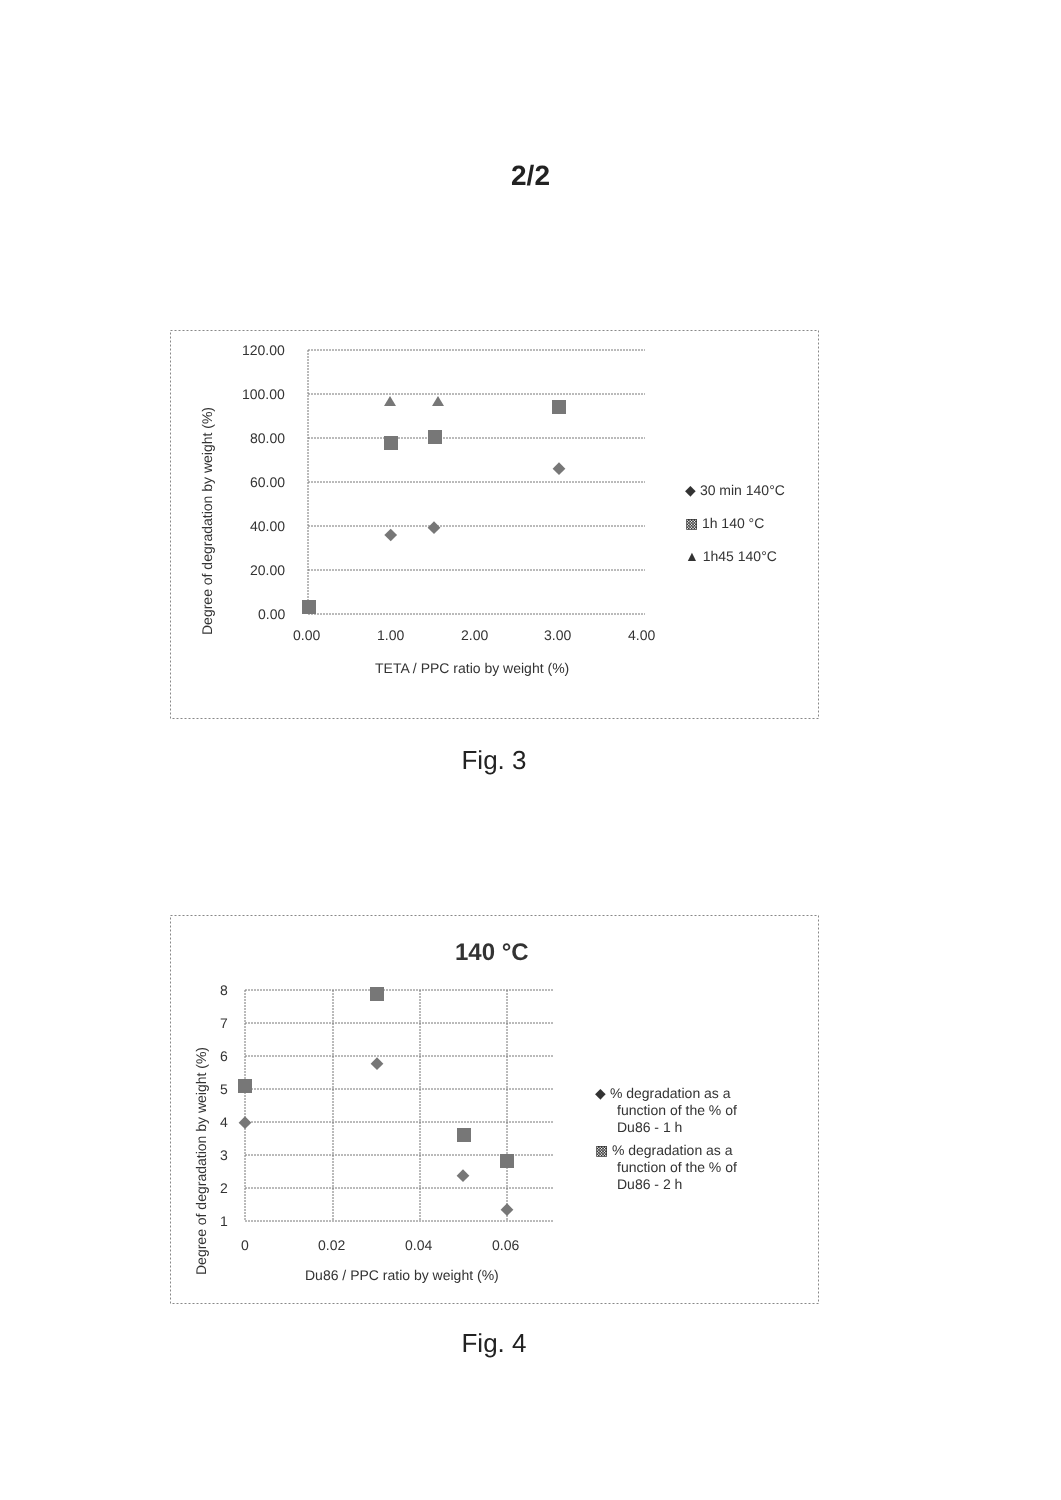2/2
120.00
100.00
80.00
60.00
40.00
20.00
0.00
0.00
1.00
2.00
3.00
4.00
TETA / PPC ratio by weight (%)
Degree of degradation by weight (%)
◆ 30 min 140°C
▩ 1h 140 °C
▲ 1h45 140°C
Fig. 3
140 °C
8
7
6
5
4
3
2
1
0
0.02
0.04
0.06
Du86 / PPC ratio by weight (%)
Degree of degradation by weight (%)
◆ % degradation as a
function of the % of
Du86 - 1 h
▩ % degradation as a
function of the % of
Du86 - 2 h
Fig. 4